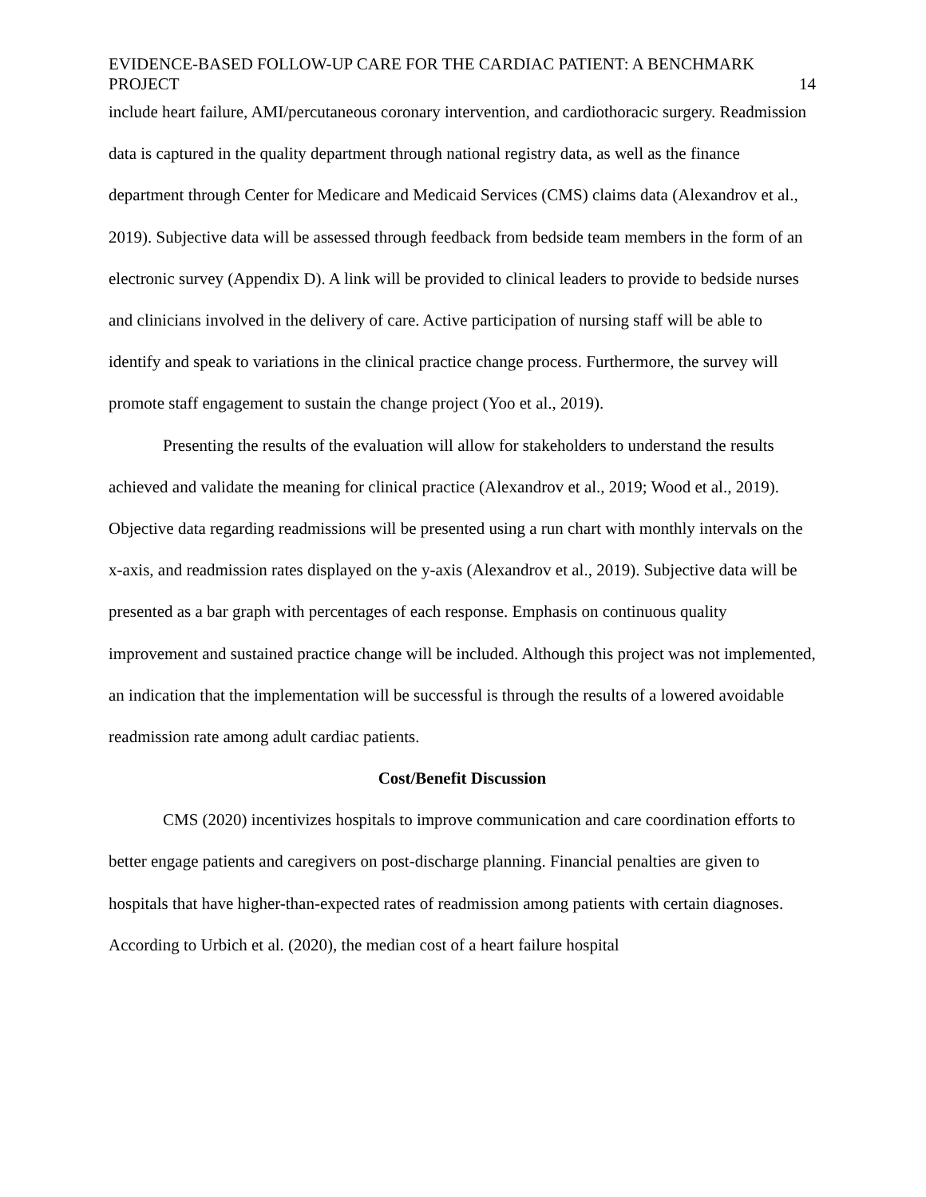EVIDENCE-BASED FOLLOW-UP CARE FOR THE CARDIAC PATIENT: A BENCHMARK PROJECT 14
include heart failure, AMI/percutaneous coronary intervention, and cardiothoracic surgery. Readmission data is captured in the quality department through national registry data, as well as the finance department through Center for Medicare and Medicaid Services (CMS) claims data (Alexandrov et al., 2019). Subjective data will be assessed through feedback from bedside team members in the form of an electronic survey (Appendix D). A link will be provided to clinical leaders to provide to bedside nurses and clinicians involved in the delivery of care. Active participation of nursing staff will be able to identify and speak to variations in the clinical practice change process. Furthermore, the survey will promote staff engagement to sustain the change project (Yoo et al., 2019).
Presenting the results of the evaluation will allow for stakeholders to understand the results achieved and validate the meaning for clinical practice (Alexandrov et al., 2019; Wood et al., 2019). Objective data regarding readmissions will be presented using a run chart with monthly intervals on the x-axis, and readmission rates displayed on the y-axis (Alexandrov et al., 2019). Subjective data will be presented as a bar graph with percentages of each response. Emphasis on continuous quality improvement and sustained practice change will be included. Although this project was not implemented, an indication that the implementation will be successful is through the results of a lowered avoidable readmission rate among adult cardiac patients.
Cost/Benefit Discussion
CMS (2020) incentivizes hospitals to improve communication and care coordination efforts to better engage patients and caregivers on post-discharge planning. Financial penalties are given to hospitals that have higher-than-expected rates of readmission among patients with certain diagnoses. According to Urbich et al. (2020), the median cost of a heart failure hospital